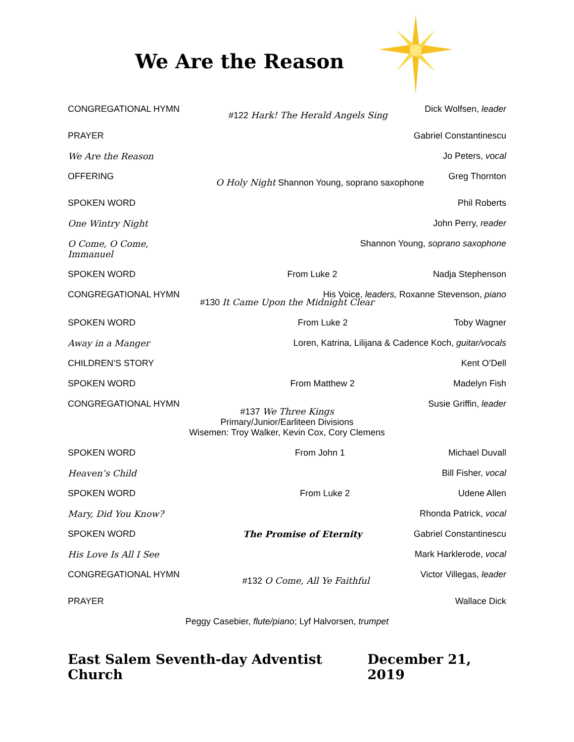We Are the Reason
CONGREGATIONAL HYMN
#122 Hark! The Herald Angels Sing
Dick Wolfsen, leader
PRAYER Gabriel Constantinescu
We Are the Reason Jo Peters, vocal
OFFERING
O Holy Night Shannon Young, soprano saxophone
Greg Thornton
SPOKEN WORD Phil Roberts
One Wintry Night John Perry, reader
O Come, O Come, Immanuel
Shannon Young, soprano saxophone
SPOKEN WORD From Luke 2 Nadja Stephenson
CONGREGATIONAL HYMN His Voice, leaders, Roxanne Stevenson, piano
#130 It Came Upon the Midnight Clear
SPOKEN WORD From Luke 2 Toby Wagner
Away in a Manger Loren, Katrina, Lilijana & Cadence Koch, guitar/vocals
CHILDREN’S STORY Kent O’Dell
SPOKEN WORD From Matthew 2 Madelyn Fish
CONGREGATIONAL HYMN Susie Griffin, leader
#137 We Three Kings
Primary/Junior/Earliteen Divisions
Wisemen: Troy Walker, Kevin Cox, Cory Clemens
SPOKEN WORD From John 1 Michael Duvall
Heaven’s Child Bill Fisher, vocal
SPOKEN WORD From Luke 2 Udene Allen
Mary, Did You Know? Rhonda Patrick, vocal
SPOKEN WORD The Promise of Eternity Gabriel Constantinescu
His Love Is All I See Mark Harklerode, vocal
CONGREGATIONAL HYMN
#132 O Come, All Ye Faithful
Victor Villegas, leader
PRAYER Wallace Dick
Peggy Casebier, flute/piano; Lyf Halvorsen, trumpet
East Salem Seventh-day Adventist Church December 21, 2019